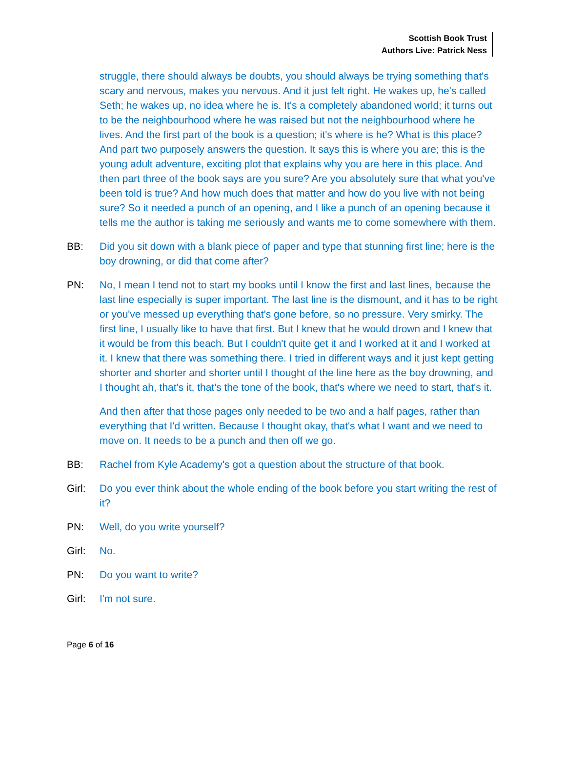Scottish Book Trust
Authors Live: Patrick Ness
struggle, there should always be doubts, you should always be trying something that's scary and nervous, makes you nervous. And it just felt right. He wakes up, he's called Seth; he wakes up, no idea where he is. It's a completely abandoned world; it turns out to be the neighbourhood where he was raised but not the neighbourhood where he lives. And the first part of the book is a question; it's where is he? What is this place? And part two purposely answers the question. It says this is where you are; this is the young adult adventure, exciting plot that explains why you are here in this place. And then part three of the book says are you sure? Are you absolutely sure that what you've been told is true? And how much does that matter and how do you live with not being sure? So it needed a punch of an opening, and I like a punch of an opening because it tells me the author is taking me seriously and wants me to come somewhere with them.
BB: Did you sit down with a blank piece of paper and type that stunning first line; here is the boy drowning, or did that come after?
PN: No, I mean I tend not to start my books until I know the first and last lines, because the last line especially is super important. The last line is the dismount, and it has to be right or you've messed up everything that's gone before, so no pressure. Very smirky. The first line, I usually like to have that first. But I knew that he would drown and I knew that it would be from this beach. But I couldn't quite get it and I worked at it and I worked at it. I knew that there was something there. I tried in different ways and it just kept getting shorter and shorter and shorter until I thought of the line here as the boy drowning, and I thought ah, that's it, that's the tone of the book, that's where we need to start, that's it.
And then after that those pages only needed to be two and a half pages, rather than everything that I'd written. Because I thought okay, that's what I want and we need to move on. It needs to be a punch and then off we go.
BB: Rachel from Kyle Academy's got a question about the structure of that book.
Girl: Do you ever think about the whole ending of the book before you start writing the rest of it?
PN: Well, do you write yourself?
Girl: No.
PN: Do you want to write?
Girl: I'm not sure.
Page 6 of 16